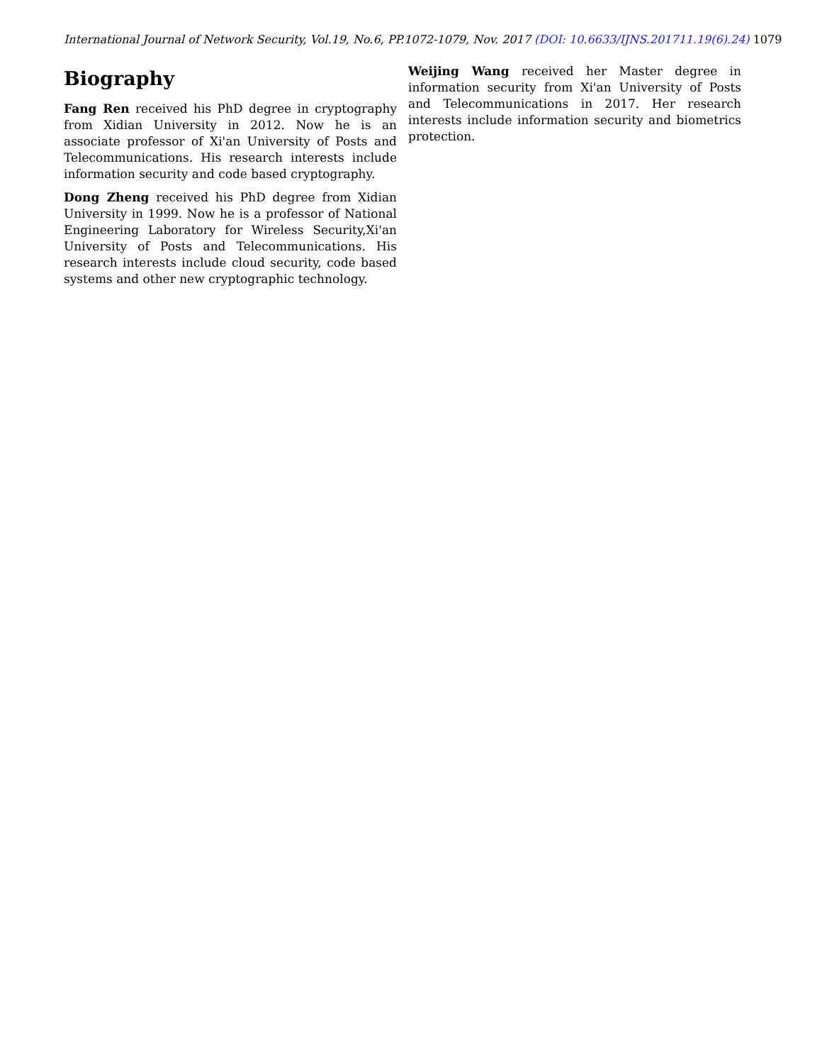International Journal of Network Security, Vol.19, No.6, PP.1072-1079, Nov. 2017 (DOI: 10.6633/IJNS.201711.19(6).24) 1079
Biography
Fang Ren received his PhD degree in cryptography from Xidian University in 2012. Now he is an associate professor of Xi'an University of Posts and Telecommunications. His research interests include information security and code based cryptography.
Dong Zheng received his PhD degree from Xidian University in 1999. Now he is a professor of National Engineering Laboratory for Wireless Security,Xi'an University of Posts and Telecommunications. His research interests include cloud security, code based systems and other new cryptographic technology.
Weijing Wang received her Master degree in information security from Xi'an University of Posts and Telecommunications in 2017. Her research interests include information security and biometrics protection.